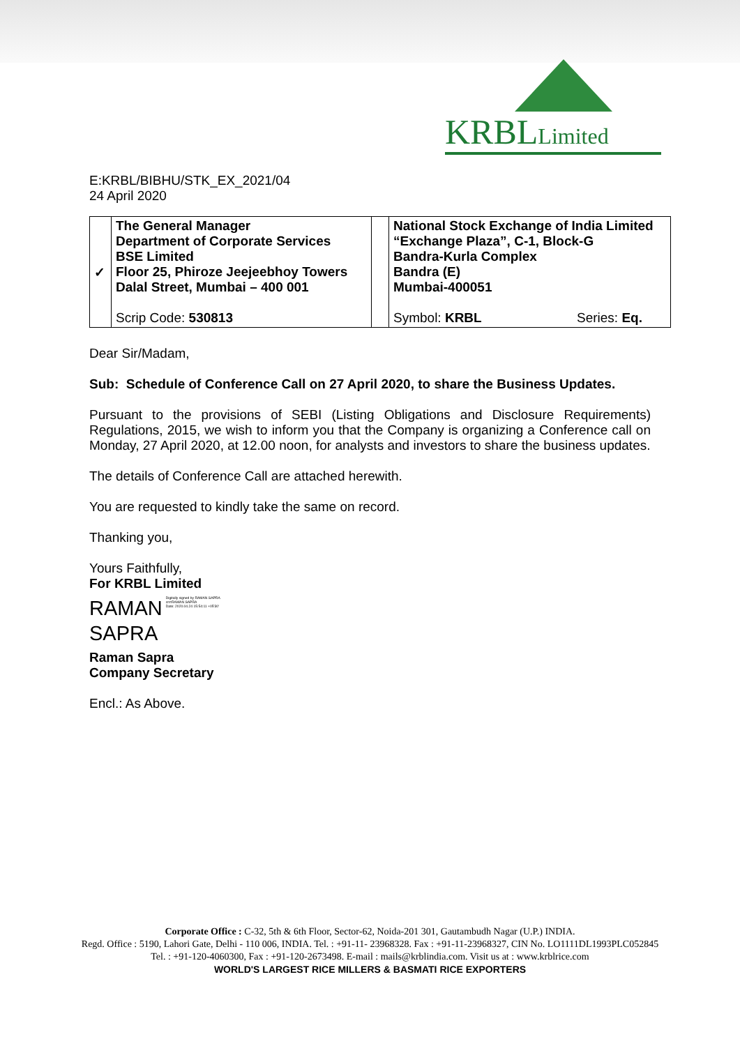KRBLLimited
E:KRBL/BIBHU/STK_EX_2021/04
24 April 2020
| ✓ | The General Manager Department of Corporate Services BSE Limited Floor 25, Phiroze Jeejeebhoy Towers Dalal Street, Mumbai – 400 001 Scrip Code: 530813 | | National Stock Exchange of India Limited “Exchange Plaza”, C-1, Block-G Bandra-Kurla Complex Bandra (E) Mumbai-400051 Symbol: KRBL Series: Eq. |
Dear Sir/Madam,
Sub: Schedule of Conference Call on 27 April 2020, to share the Business Updates.
Pursuant to the provisions of SEBI (Listing Obligations and Disclosure Requirements) Regulations, 2015, we wish to inform you that the Company is organizing a Conference call on Monday, 27 April 2020, at 12.00 noon, for analysts and investors to share the business updates.
The details of Conference Call are attached herewith.
You are requested to kindly take the same on record.
Thanking you,
Yours Faithfully,
For KRBL Limited
RAMAN
SAPRA
Digitally signed by RAMAN SAPRA
cn=RAMAN SAPRA
Date: 2020.04.24 15:54:11 +05'30'
Raman Sapra
Company Secretary
Encl.: As Above.
Corporate Office : C-32, 5th & 6th Floor, Sector-62, Noida-201 301, Gautambudh Nagar (U.P.) INDIA.
Regd. Office : 5190, Lahori Gate, Delhi - 110 006, INDIA. Tel. : +91-11- 23968328. Fax : +91-11-23968327, CIN No. LO1111DL1993PLC052845
Tel. : +91-120-4060300, Fax : +91-120-2673498. E-mail : mails@krblindia.com. Visit us at : www.krblrice.com
WORLD'S LARGEST RICE MILLERS & BASMATI RICE EXPORTERS